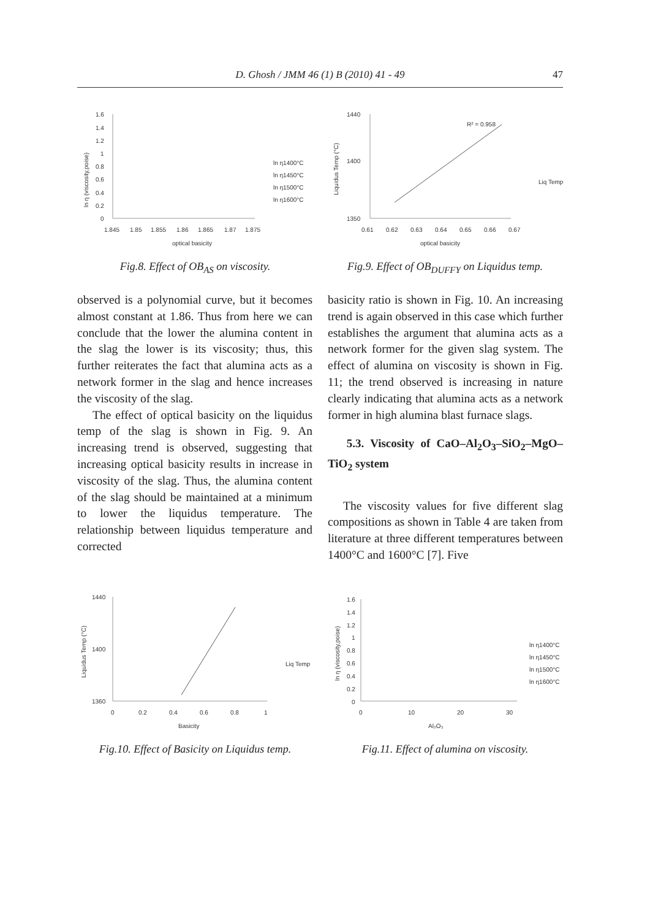D. Ghosh / JMM 46 (1) B (2010) 41 - 49 47
1.6
1.4
1.2
1
0.8
0.6
0.4
0.2
0
1.845
1.85
1.855
1.86
1.865
1.87
1.875
optical basicity
ln η1400°C
ln η1450°C
ln η1500°C
ln η1600°C
ln η (viscosity,poise)
Fig.8. Effect of OB<sub>AS</sub> on viscosity.
1440
1400
1350
0.61
0.62
0.63
0.64
0.65
0.66
0.67
R² = 0.958
Liq Temp
optical basicity
Liquidus Temp (°C)
Fig.9. Effect of OB<sub>DUFFY</sub> on Liquidus temp.
observed is a polynomial curve, but it becomes almost constant at 1.86. Thus from here we can conclude that the lower the alumina content in the slag the lower is its viscosity; thus, this further reiterates the fact that alumina acts as a network former in the slag and hence increases the viscosity of the slag.
The effect of optical basicity on the liquidus temp of the slag is shown in Fig. 9. An increasing trend is observed, suggesting that increasing optical basicity results in increase in viscosity of the slag. Thus, the alumina content of the slag should be maintained at a minimum to lower the liquidus temperature. The relationship between liquidus temperature and corrected
basicity ratio is shown in Fig. 10. An increasing trend is again observed in this case which further establishes the argument that alumina acts as a network former for the given slag system. The effect of alumina on viscosity is shown in Fig. 11; the trend observed is increasing in nature clearly indicating that alumina acts as a network former in high alumina blast furnace slags.
5.3. Viscosity of CaO–Al<sub>2</sub>O<sub>3</sub>–SiO<sub>2</sub>–MgO–TiO<sub>2</sub> system
The viscosity values for five different slag compositions as shown in Table 4 are taken from literature at three different temperatures between 1400°C and 1600°C [7]. Five
1440
1400
1360
0
0.2
0.4
0.6
0.8
1
Liq Temp
Basicity
Liquidus Temp (°C)
Fig.10. Effect of Basicity on Liquidus temp.
1.6
1.4
1.2
1
0.8
0.6
0.4
0.2
0
0
10
20
30
Al₂O₃
ln η1400°C
ln η1450°C
ln η1500°C
ln η1600°C
ln η (viscosity,poise)
Fig.11. Effect of alumina on viscosity.